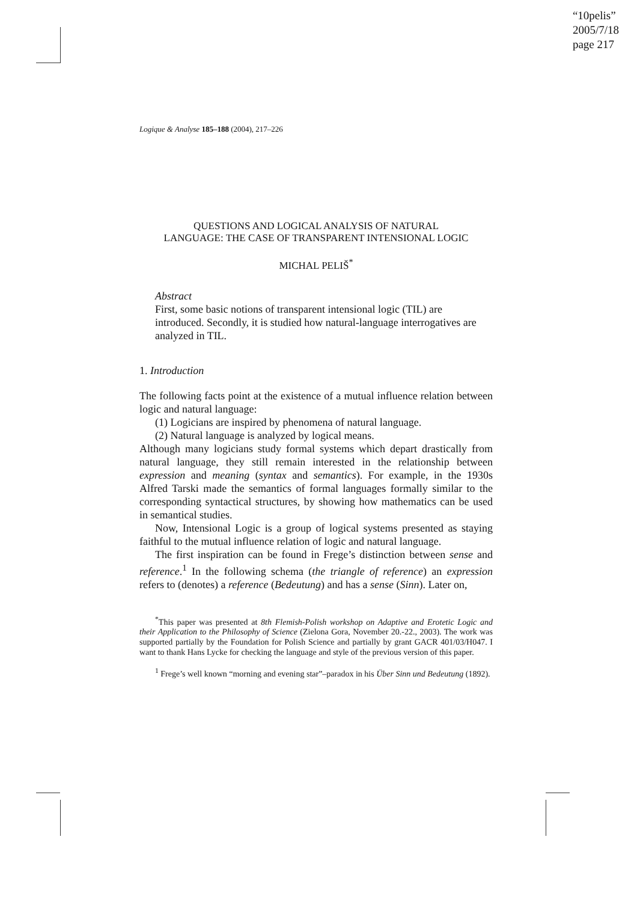“10pelis”
2005/7/18
page 217
Logique & Analyse 185–188 (2004), 217–226
QUESTIONS AND LOGICAL ANALYSIS OF NATURAL
LANGUAGE: THE CASE OF TRANSPARENT INTENSIONAL LOGIC
MICHAL PELIŠ<sup>*</sup>
Abstract
First, some basic notions of transparent intensional logic (TIL) are introduced. Secondly, it is studied how natural-language interrogatives are analyzed in TIL.
1. Introduction
The following facts point at the existence of a mutual influence relation between logic and natural language:
(1) Logicians are inspired by phenomena of natural language.
(2) Natural language is analyzed by logical means.
Although many logicians study formal systems which depart drastically from natural language, they still remain interested in the relationship between expression and meaning (syntax and semantics). For example, in the 1930s Alfred Tarski made the semantics of formal languages formally similar to the corresponding syntactical structures, by showing how mathematics can be used in semantical studies.
Now, Intensional Logic is a group of logical systems presented as staying faithful to the mutual influence relation of logic and natural language.
The first inspiration can be found in Frege’s distinction between sense and reference.<sup>1</sup> In the following schema (the triangle of reference) an expression refers to (denotes) a reference (Bedeutung) and has a sense (Sinn). Later on,
<sup>*</sup> This paper was presented at 8th Flemish-Polish workshop on Adaptive and Erotetic Logic and their Application to the Philosophy of Science (Zielona Gora, November 20.-22., 2003). The work was supported partially by the Foundation for Polish Science and partially by grant GACR 401/03/H047. I want to thank Hans Lycke for checking the language and style of the previous version of this paper.
<sup>1</sup> Frege’s well known “morning and evening star”–paradox in his Über Sinn und Bedeutung (1892).